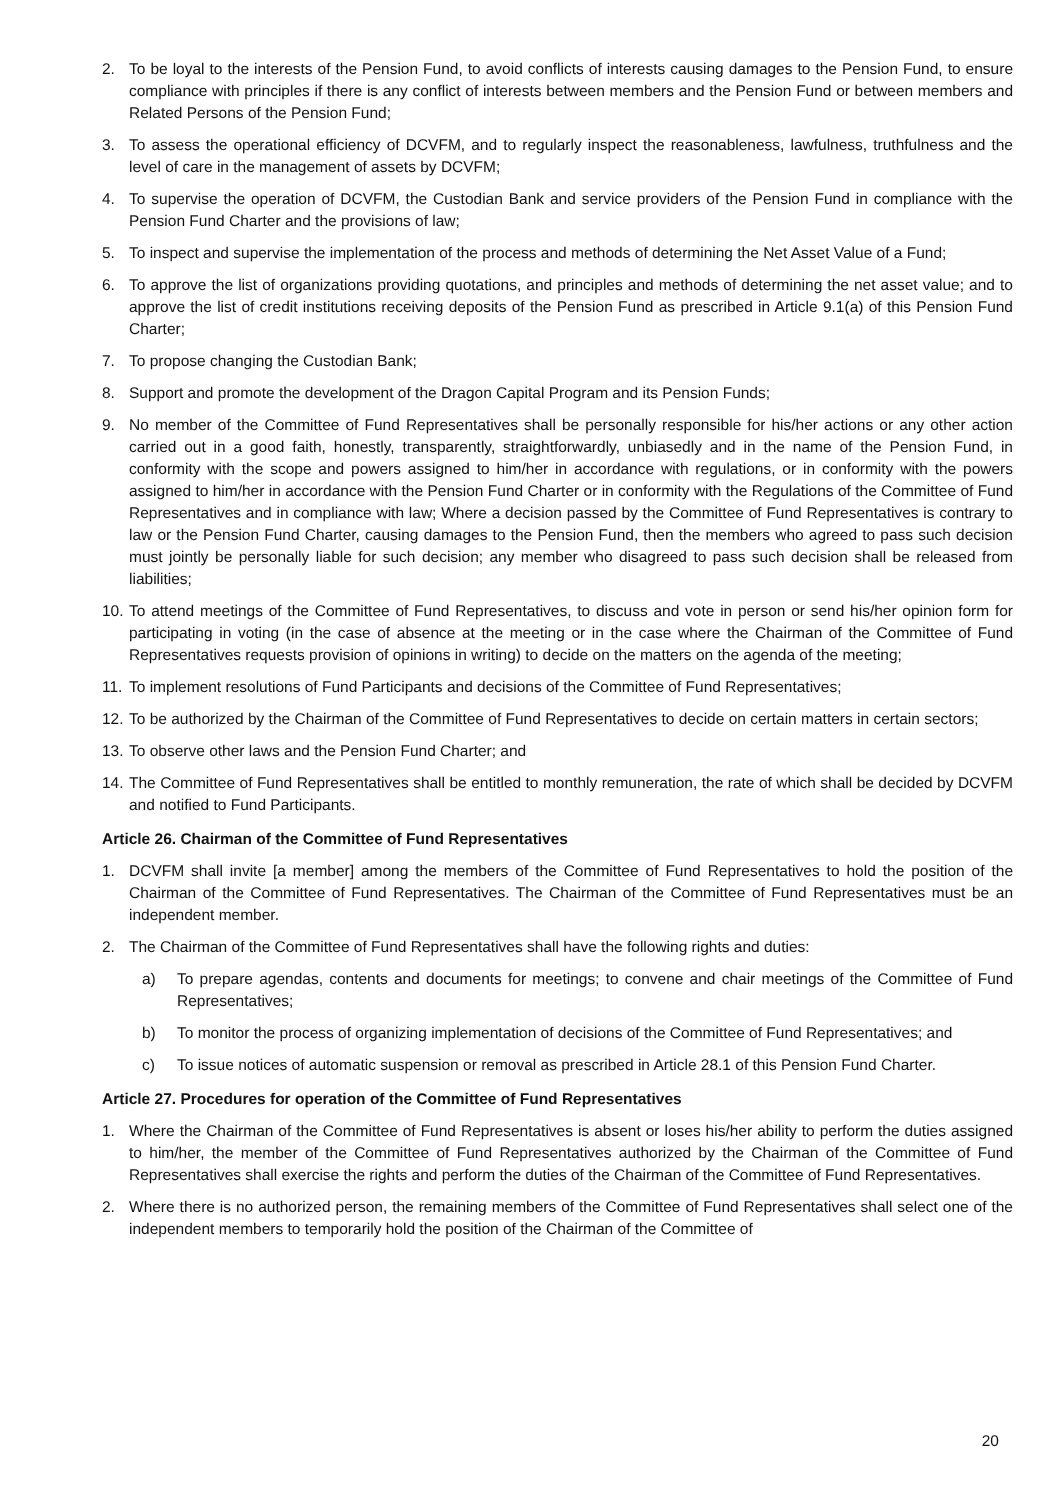2. To be loyal to the interests of the Pension Fund, to avoid conflicts of interests causing damages to the Pension Fund, to ensure compliance with principles if there is any conflict of interests between members and the Pension Fund or between members and Related Persons of the Pension Fund;
3. To assess the operational efficiency of DCVFM, and to regularly inspect the reasonableness, lawfulness, truthfulness and the level of care in the management of assets by DCVFM;
4. To supervise the operation of DCVFM, the Custodian Bank and service providers of the Pension Fund in compliance with the Pension Fund Charter and the provisions of law;
5. To inspect and supervise the implementation of the process and methods of determining the Net Asset Value of a Fund;
6. To approve the list of organizations providing quotations, and principles and methods of determining the net asset value; and to approve the list of credit institutions receiving deposits of the Pension Fund as prescribed in Article 9.1(a) of this Pension Fund Charter;
7. To propose changing the Custodian Bank;
8. Support and promote the development of the Dragon Capital Program and its Pension Funds;
9. No member of the Committee of Fund Representatives shall be personally responsible for his/her actions or any other action carried out in a good faith, honestly, transparently, straightforwardly, unbiasedly and in the name of the Pension Fund, in conformity with the scope and powers assigned to him/her in accordance with regulations, or in conformity with the powers assigned to him/her in accordance with the Pension Fund Charter or in conformity with the Regulations of the Committee of Fund Representatives and in compliance with law; Where a decision passed by the Committee of Fund Representatives is contrary to law or the Pension Fund Charter, causing damages to the Pension Fund, then the members who agreed to pass such decision must jointly be personally liable for such decision; any member who disagreed to pass such decision shall be released from liabilities;
10. To attend meetings of the Committee of Fund Representatives, to discuss and vote in person or send his/her opinion form for participating in voting (in the case of absence at the meeting or in the case where the Chairman of the Committee of Fund Representatives requests provision of opinions in writing) to decide on the matters on the agenda of the meeting;
11. To implement resolutions of Fund Participants and decisions of the Committee of Fund Representatives;
12. To be authorized by the Chairman of the Committee of Fund Representatives to decide on certain matters in certain sectors;
13. To observe other laws and the Pension Fund Charter; and
14. The Committee of Fund Representatives shall be entitled to monthly remuneration, the rate of which shall be decided by DCVFM and notified to Fund Participants.
Article 26. Chairman of the Committee of Fund Representatives
1. DCVFM shall invite [a member] among the members of the Committee of Fund Representatives to hold the position of the Chairman of the Committee of Fund Representatives. The Chairman of the Committee of Fund Representatives must be an independent member.
2. The Chairman of the Committee of Fund Representatives shall have the following rights and duties:
a) To prepare agendas, contents and documents for meetings; to convene and chair meetings of the Committee of Fund Representatives;
b) To monitor the process of organizing implementation of decisions of the Committee of Fund Representatives; and
c) To issue notices of automatic suspension or removal as prescribed in Article 28.1 of this Pension Fund Charter.
Article 27. Procedures for operation of the Committee of Fund Representatives
1. Where the Chairman of the Committee of Fund Representatives is absent or loses his/her ability to perform the duties assigned to him/her, the member of the Committee of Fund Representatives authorized by the Chairman of the Committee of Fund Representatives shall exercise the rights and perform the duties of the Chairman of the Committee of Fund Representatives.
2. Where there is no authorized person, the remaining members of the Committee of Fund Representatives shall select one of the independent members to temporarily hold the position of the Chairman of the Committee of
20